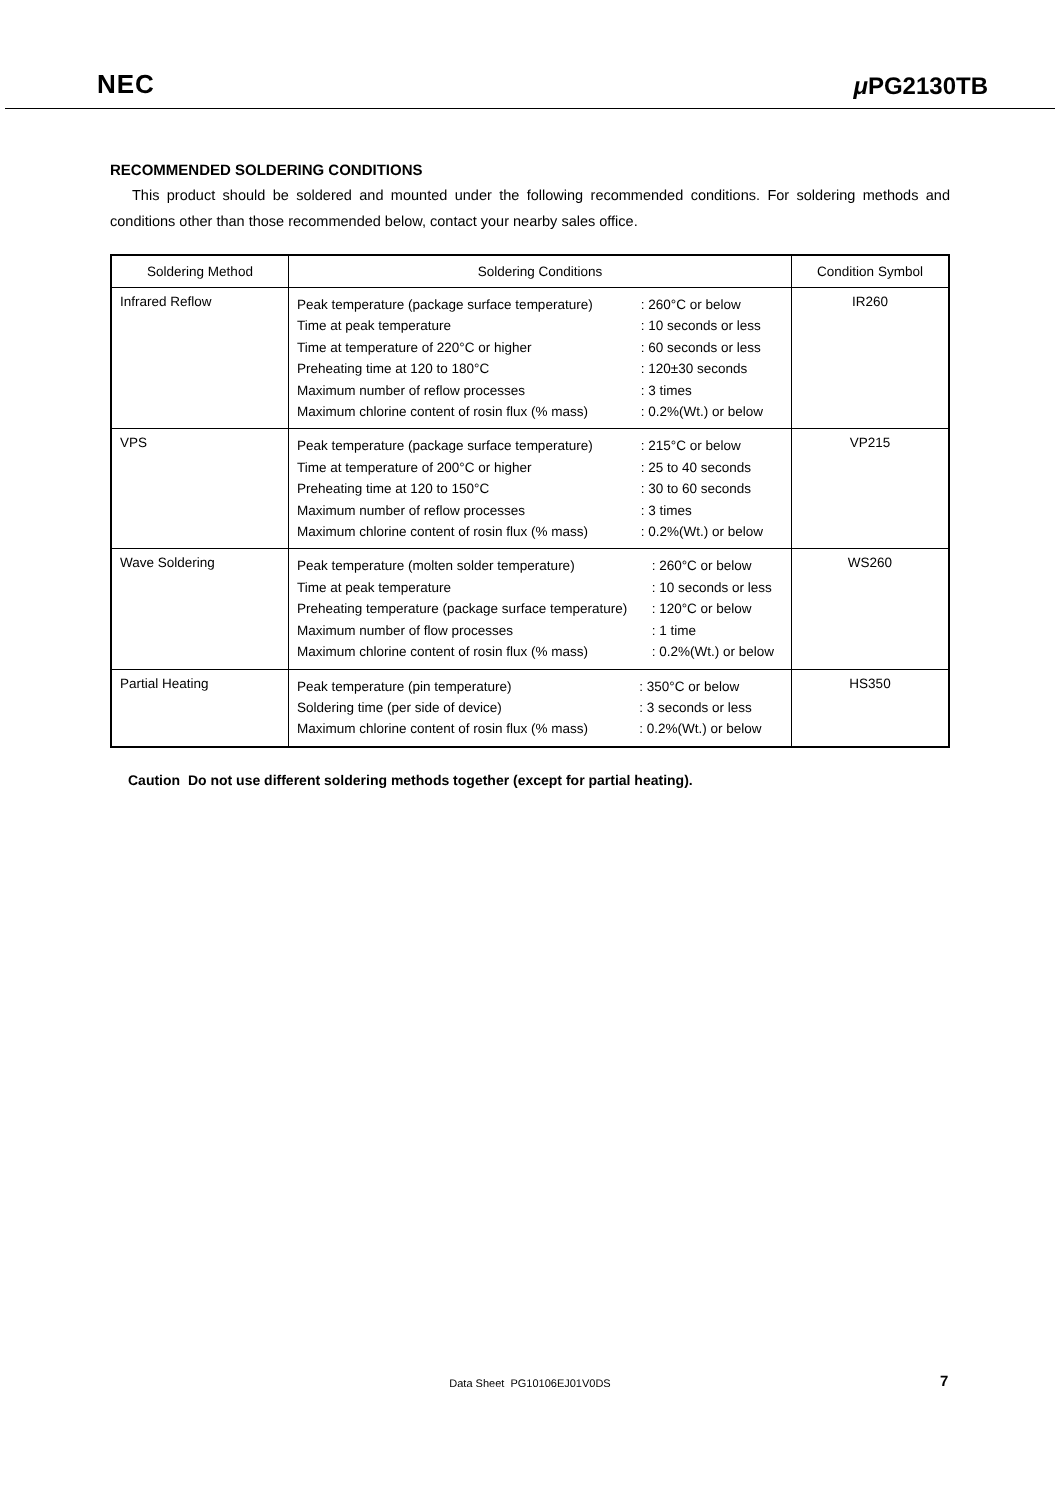NEC μ PG2130TB
RECOMMENDED SOLDERING CONDITIONS
This product should be soldered and mounted under the following recommended conditions. For soldering methods and conditions other than those recommended below, contact your nearby sales office.
| Soldering Method | Soldering Conditions | Condition Symbol |
| --- | --- | --- |
| Infrared Reflow | / Peak temperature (package surface temperature) / : 260°C or below / / Time at peak temperature / : 10 seconds or less / / Time at temperature of 220°C or higher / : 60 seconds or less / / Preheating time at 120 to 180°C / : 120±30 seconds / / Maximum number of reflow processes / : 3 times / / Maximum chlorine content of rosin flux (% mass) / : 0.2%(Wt.) or below / | IR260 |
| VPS | / Peak temperature (package surface temperature) / : 215°C or below / / Time at temperature of 200°C or higher / : 25 to 40 seconds / / Preheating time at 120 to 150°C / : 30 to 60 seconds / / Maximum number of reflow processes / : 3 times / / Maximum chlorine content of rosin flux (% mass) / : 0.2%(Wt.) or below / | VP215 |
| Wave Soldering | / Peak temperature (molten solder temperature) / : 260°C or below / / Time at peak temperature / : 10 seconds or less / / Preheating temperature (package surface temperature) / : 120°C or below / / Maximum number of flow processes / : 1 time / / Maximum chlorine content of rosin flux (% mass) / : 0.2%(Wt.) or below / | WS260 |
| Partial Heating | / Peak temperature (pin temperature) / : 350°C or below / / Soldering time (per side of device) / : 3 seconds or less / / Maximum chlorine content of rosin flux (% mass) / : 0.2%(Wt.) or below / | HS350 |
Caution Do not use different soldering methods together (except for partial heating).
Data Sheet PG10106EJ01V0DS 7